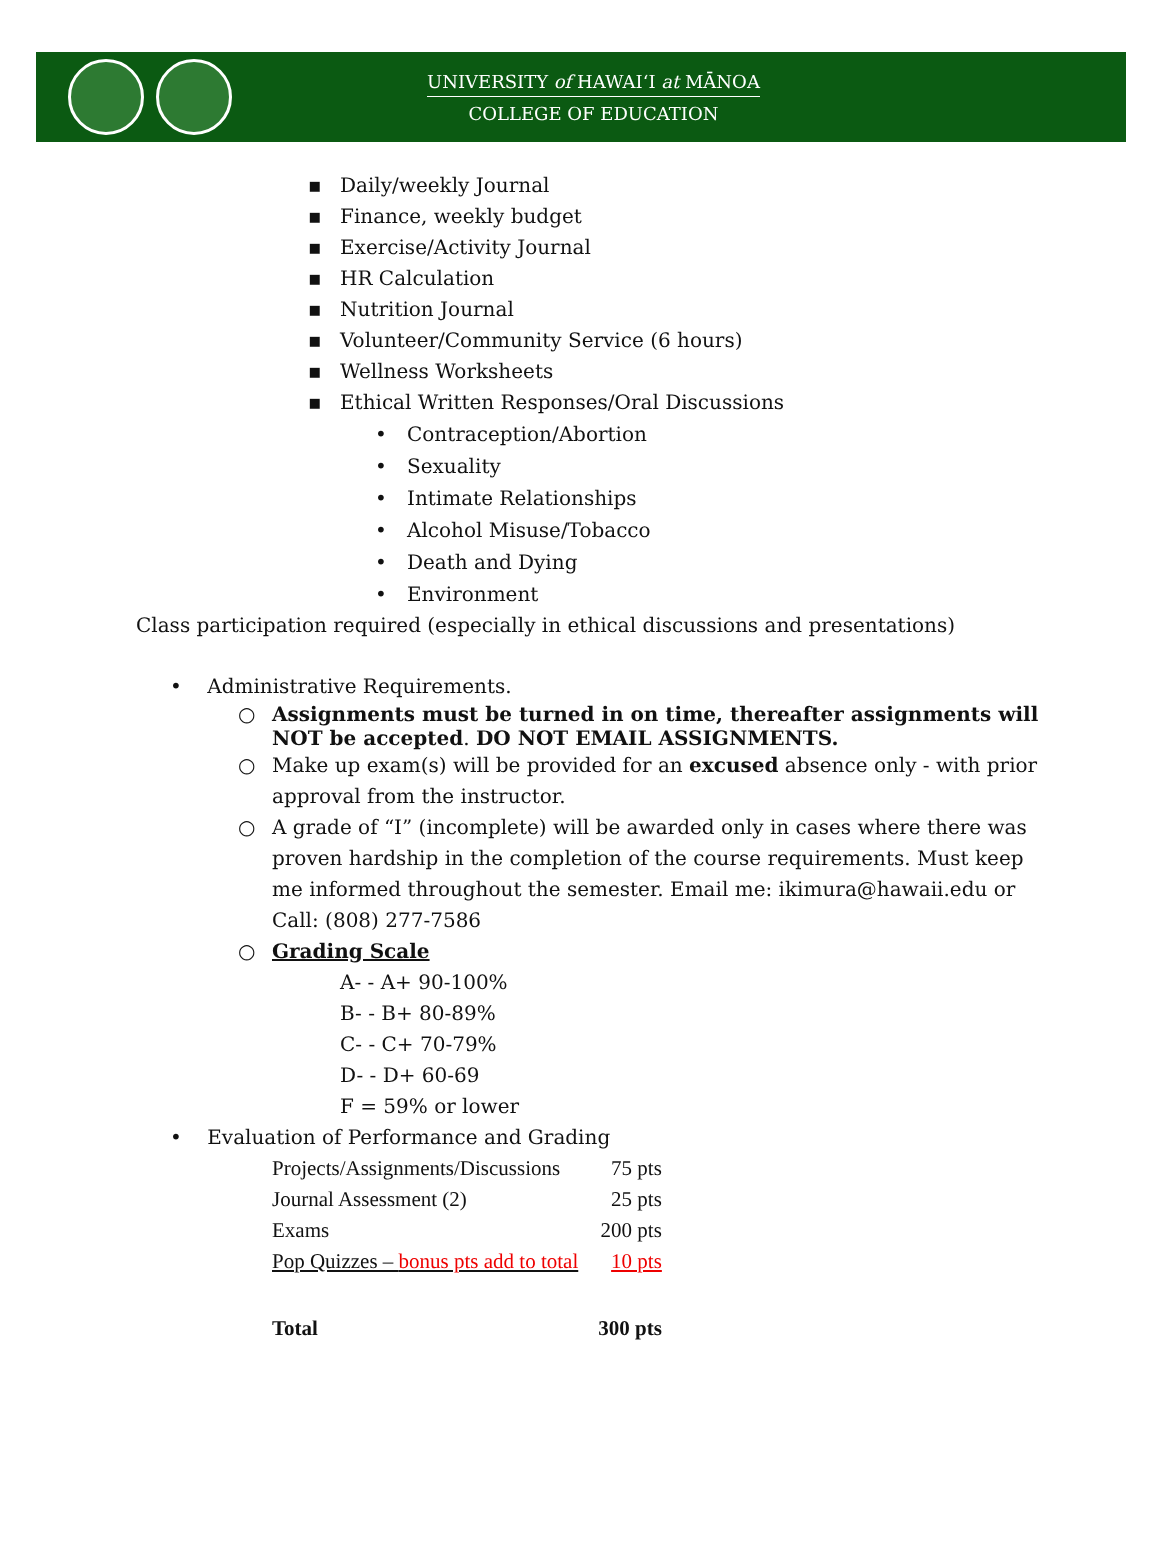UNIVERSITY of HAWAI‘I at MĀNOA
COLLEGE OF EDUCATION
▪ Daily/weekly Journal
▪ Finance, weekly budget
▪ Exercise/Activity Journal
▪ HR Calculation
▪ Nutrition Journal
▪ Volunteer/Community Service (6 hours)
▪ Wellness Worksheets
▪ Ethical Written Responses/Oral Discussions
• Contraception/Abortion
• Sexuality
• Intimate Relationships
• Alcohol Misuse/Tobacco
• Death and Dying
• Environment
Class participation required (especially in ethical discussions and presentations)
• Administrative Requirements.
○ Assignments must be turned in on time, thereafter assignments will
NOT be accepted. DO NOT EMAIL ASSIGNMENTS.
○ Make up exam(s) will be provided for an excused absence only - with prior
approval from the instructor.
○ A grade of “I” (incomplete) will be awarded only in cases where there was
proven hardship in the completion of the course requirements. Must keep
me informed throughout the semester. Email me: ikimura@hawaii.edu or
Call: (808) 277-7586
○ Grading Scale
A- - A+ 90-100%
B- - B+ 80-89%
C- - C+ 70-79%
D- - D+ 60-69
F = 59% or lower
• Evaluation of Performance and Grading
| Projects/Assignments/Discussions | 75 pts |
| Journal Assessment (2) | 25 pts |
| Exams | 200 pts |
| Pop Quizzes – bonus pts add to total | 10 pts |
| Total | 300 pts |